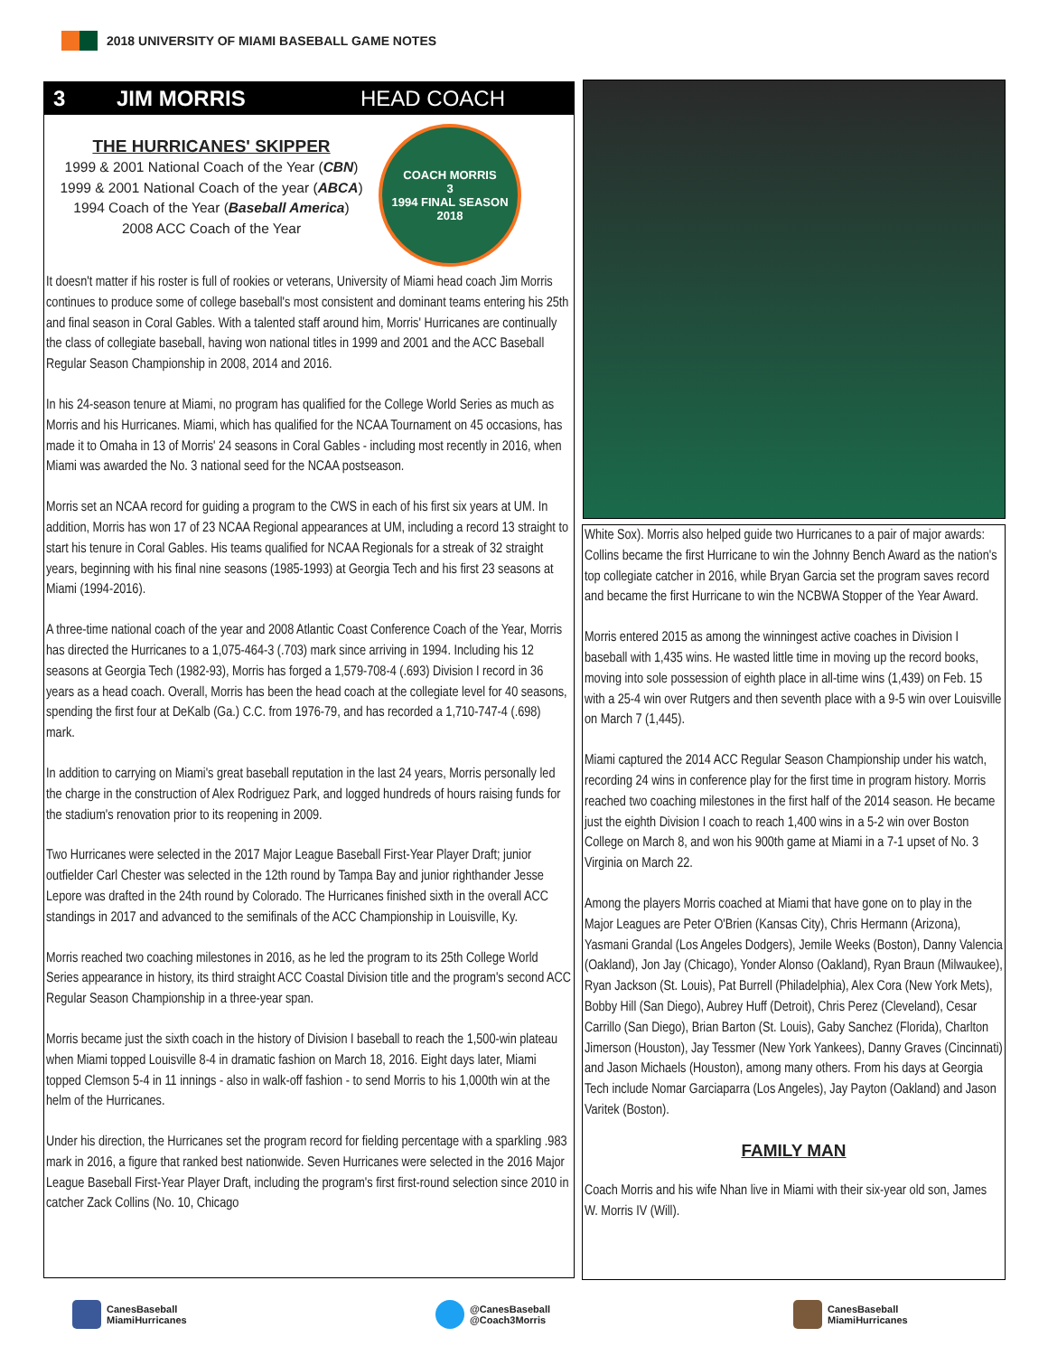2018 UNIVERSITY OF MIAMI BASEBALL GAME NOTES
3 JIM MORRIS HEAD COACH
THE HURRICANES' SKIPPER
1999 & 2001 National Coach of the Year (CBN)
1999 & 2001 National Coach of the year (ABCA)
1994 Coach of the Year (Baseball America)
2008 ACC Coach of the Year
COACH MORRIS
3
1994 FINAL SEASON 2018
It doesn't matter if his roster is full of rookies or veterans, University of Miami head coach Jim Morris continues to produce some of college baseball's most consistent and dominant teams entering his 25th and final season in Coral Gables. With a talented staff around him, Morris' Hurricanes are continually the class of collegiate baseball, having won national titles in 1999 and 2001 and the ACC Baseball Regular Season Championship in 2008, 2014 and 2016.
In his 24-season tenure at Miami, no program has qualified for the College World Series as much as Morris and his Hurricanes. Miami, which has qualified for the NCAA Tournament on 45 occasions, has made it to Omaha in 13 of Morris' 24 seasons in Coral Gables - including most recently in 2016, when Miami was awarded the No. 3 national seed for the NCAA postseason.
Morris set an NCAA record for guiding a program to the CWS in each of his first six years at UM. In addition, Morris has won 17 of 23 NCAA Regional appearances at UM, including a record 13 straight to start his tenure in Coral Gables. His teams qualified for NCAA Regionals for a streak of 32 straight years, beginning with his final nine seasons (1985-1993) at Georgia Tech and his first 23 seasons at Miami (1994-2016).
A three-time national coach of the year and 2008 Atlantic Coast Conference Coach of the Year, Morris has directed the Hurricanes to a 1,075-464-3 (.703) mark since arriving in 1994. Including his 12 seasons at Georgia Tech (1982-93), Morris has forged a 1,579-708-4 (.693) Division I record in 36 years as a head coach. Overall, Morris has been the head coach at the collegiate level for 40 seasons, spending the first four at DeKalb (Ga.) C.C. from 1976-79, and has recorded a 1,710-747-4 (.698) mark.
In addition to carrying on Miami's great baseball reputation in the last 24 years, Morris personally led the charge in the construction of Alex Rodriguez Park, and logged hundreds of hours raising funds for the stadium's renovation prior to its reopening in 2009.
Two Hurricanes were selected in the 2017 Major League Baseball First-Year Player Draft; junior outfielder Carl Chester was selected in the 12th round by Tampa Bay and junior righthander Jesse Lepore was drafted in the 24th round by Colorado. The Hurricanes finished sixth in the overall ACC standings in 2017 and advanced to the semifinals of the ACC Championship in Louisville, Ky.
Morris reached two coaching milestones in 2016, as he led the program to its 25th College World Series appearance in history, its third straight ACC Coastal Division title and the program's second ACC Regular Season Championship in a three-year span.
Morris became just the sixth coach in the history of Division I baseball to reach the 1,500-win plateau when Miami topped Louisville 8-4 in dramatic fashion on March 18, 2016. Eight days later, Miami topped Clemson 5-4 in 11 innings - also in walk-off fashion - to send Morris to his 1,000th win at the helm of the Hurricanes.
Under his direction, the Hurricanes set the program record for fielding percentage with a sparkling .983 mark in 2016, a figure that ranked best nationwide. Seven Hurricanes were selected in the 2016 Major League Baseball First-Year Player Draft, including the program's first first-round selection since 2010 in catcher Zack Collins (No. 10, Chicago
White Sox). Morris also helped guide two Hurricanes to a pair of major awards: Collins became the first Hurricane to win the Johnny Bench Award as the nation's top collegiate catcher in 2016, while Bryan Garcia set the program saves record and became the first Hurricane to win the NCBWA Stopper of the Year Award.
Morris entered 2015 as among the winningest active coaches in Division I baseball with 1,435 wins. He wasted little time in moving up the record books, moving into sole possession of eighth place in all-time wins (1,439) on Feb. 15 with a 25-4 win over Rutgers and then seventh place with a 9-5 win over Louisville on March 7 (1,445).
Miami captured the 2014 ACC Regular Season Championship under his watch, recording 24 wins in conference play for the first time in program history. Morris reached two coaching milestones in the first half of the 2014 season. He became just the eighth Division I coach to reach 1,400 wins in a 5-2 win over Boston College on March 8, and won his 900th game at Miami in a 7-1 upset of No. 3 Virginia on March 22.
Among the players Morris coached at Miami that have gone on to play in the Major Leagues are Peter O'Brien (Kansas City), Chris Hermann (Arizona), Yasmani Grandal (Los Angeles Dodgers), Jemile Weeks (Boston), Danny Valencia (Oakland), Jon Jay (Chicago), Yonder Alonso (Oakland), Ryan Braun (Milwaukee), Ryan Jackson (St. Louis), Pat Burrell (Philadelphia), Alex Cora (New York Mets), Bobby Hill (San Diego), Aubrey Huff (Detroit), Chris Perez (Cleveland), Cesar Carrillo (San Diego), Brian Barton (St. Louis), Gaby Sanchez (Florida), Charlton Jimerson (Houston), Jay Tessmer (New York Yankees), Danny Graves (Cincinnati) and Jason Michaels (Houston), among many others. From his days at Georgia Tech include Nomar Garciaparra (Los Angeles), Jay Payton (Oakland) and Jason Varitek (Boston).
FAMILY MAN
Coach Morris and his wife Nhan live in Miami with their six-year old son, James W. Morris IV (Will).
CanesBaseball
MiamiHurricanes
@CanesBaseball
@Coach3Morris
CanesBaseball
MiamiHurricanes